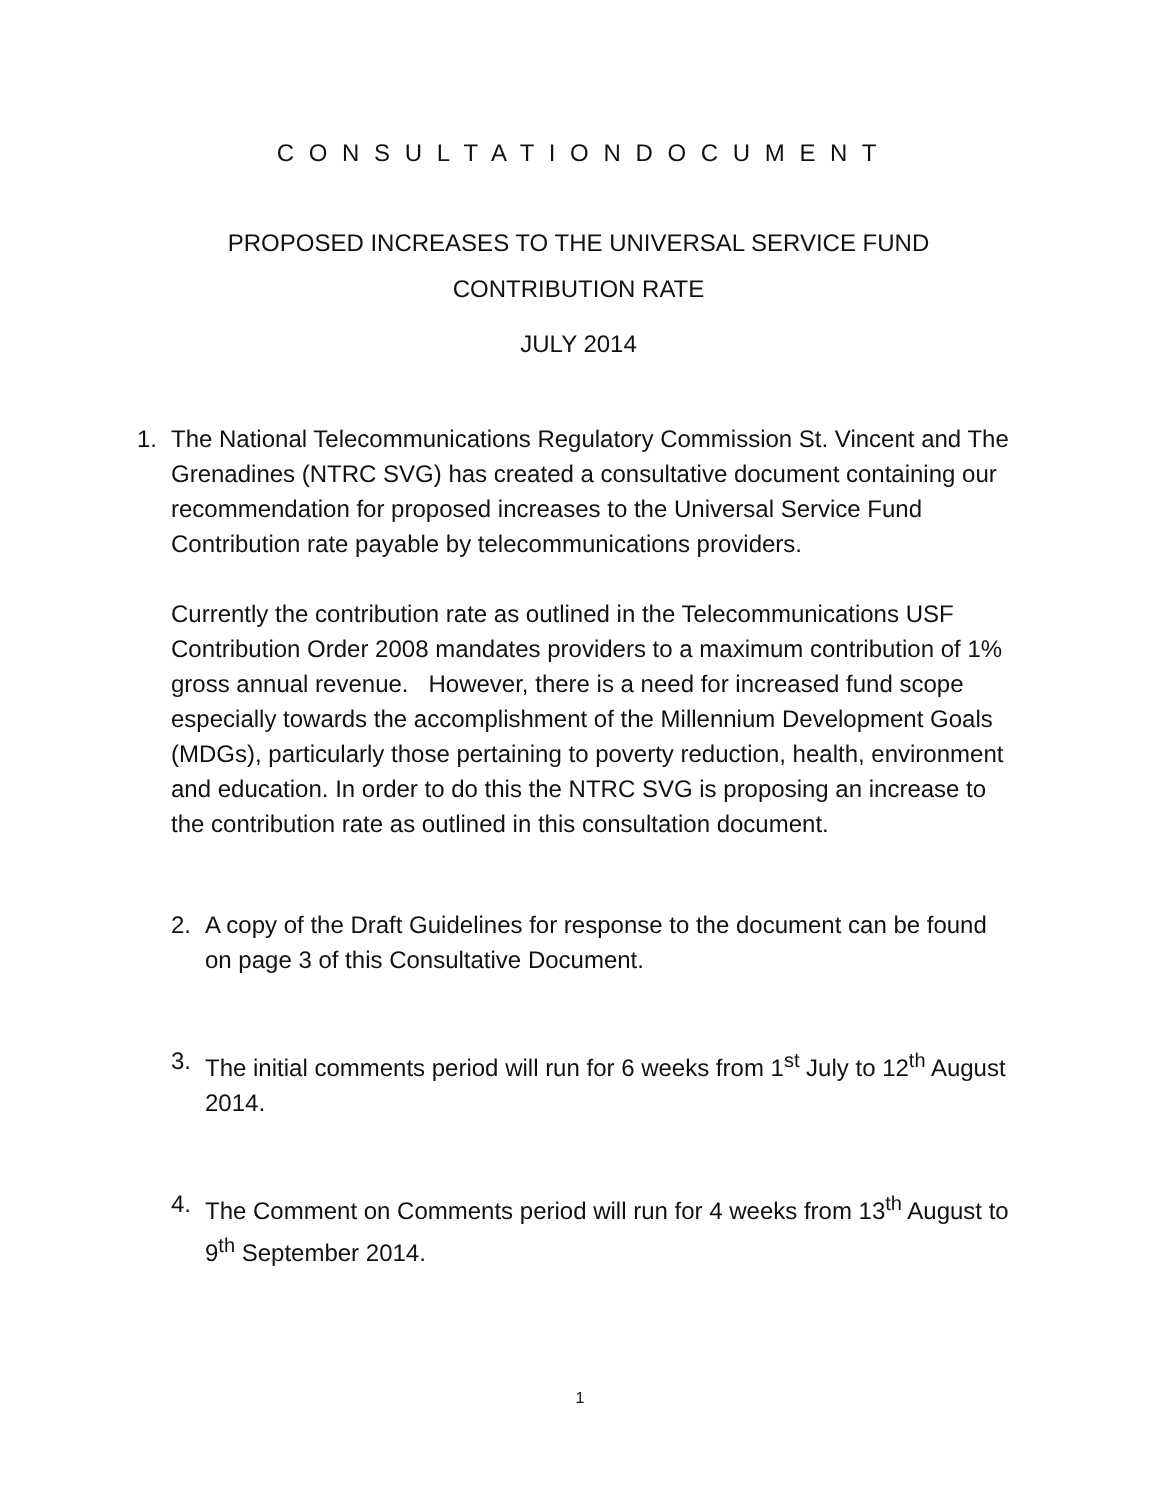C O N S U L T A T I O N D O C U M E N T
PROPOSED INCREASES TO THE UNIVERSAL SERVICE FUND
CONTRIBUTION RATE
JULY 2014
1. The National Telecommunications Regulatory Commission St. Vincent and The Grenadines (NTRC SVG) has created a consultative document containing our recommendation for proposed increases to the Universal Service Fund Contribution rate payable by telecommunications providers.
Currently the contribution rate as outlined in the Telecommunications USF Contribution Order 2008 mandates providers to a maximum contribution of 1% gross annual revenue. However, there is a need for increased fund scope especially towards the accomplishment of the Millennium Development Goals (MDGs), particularly those pertaining to poverty reduction, health, environment and education. In order to do this the NTRC SVG is proposing an increase to the contribution rate as outlined in this consultation document.
2. A copy of the Draft Guidelines for response to the document can be found on page 3 of this Consultative Document.
3. The initial comments period will run for 6 weeks from 1<sup>st</sup> July to 12<sup>th</sup> August 2014.
4. The Comment on Comments period will run for 4 weeks from 13<sup>th</sup> August to 9<sup>th</sup> September 2014.
1